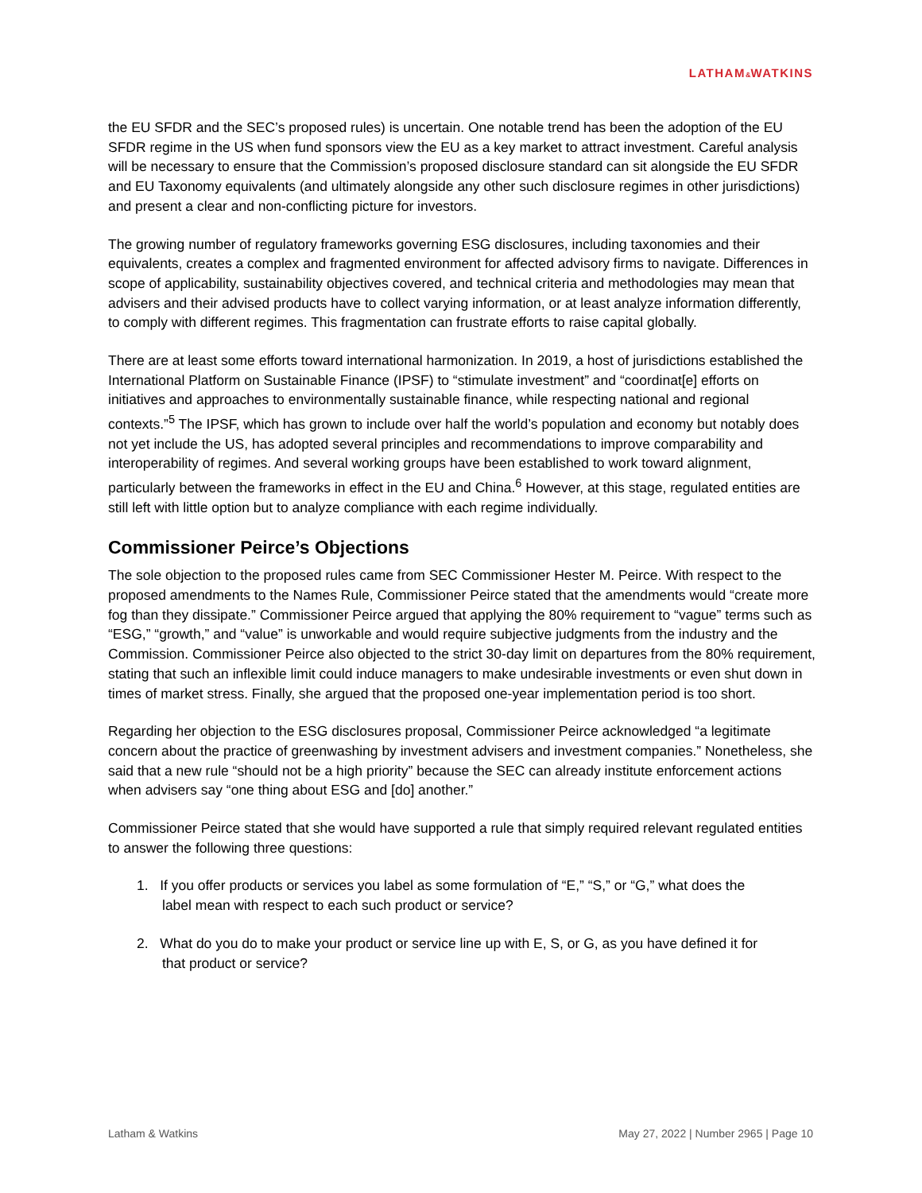LATHAM&WATKINS
the EU SFDR and the SEC’s proposed rules) is uncertain. One notable trend has been the adoption of the EU SFDR regime in the US when fund sponsors view the EU as a key market to attract investment. Careful analysis will be necessary to ensure that the Commission’s proposed disclosure standard can sit alongside the EU SFDR and EU Taxonomy equivalents (and ultimately alongside any other such disclosure regimes in other jurisdictions) and present a clear and non-conflicting picture for investors.
The growing number of regulatory frameworks governing ESG disclosures, including taxonomies and their equivalents, creates a complex and fragmented environment for affected advisory firms to navigate. Differences in scope of applicability, sustainability objectives covered, and technical criteria and methodologies may mean that advisers and their advised products have to collect varying information, or at least analyze information differently, to comply with different regimes. This fragmentation can frustrate efforts to raise capital globally.
There are at least some efforts toward international harmonization. In 2019, a host of jurisdictions established the International Platform on Sustainable Finance (IPSF) to “stimulate investment” and “coordinat[e] efforts on initiatives and approaches to environmentally sustainable finance, while respecting national and regional contexts.”<sup>5</sup> The IPSF, which has grown to include over half the world’s population and economy but notably does not yet include the US, has adopted several principles and recommendations to improve comparability and interoperability of regimes. And several working groups have been established to work toward alignment, particularly between the frameworks in effect in the EU and China.<sup>6</sup> However, at this stage, regulated entities are still left with little option but to analyze compliance with each regime individually.
Commissioner Peirce’s Objections
The sole objection to the proposed rules came from SEC Commissioner Hester M. Peirce. With respect to the proposed amendments to the Names Rule, Commissioner Peirce stated that the amendments would “create more fog than they dissipate.” Commissioner Peirce argued that applying the 80% requirement to “vague” terms such as “ESG,” “growth,” and “value” is unworkable and would require subjective judgments from the industry and the Commission. Commissioner Peirce also objected to the strict 30-day limit on departures from the 80% requirement, stating that such an inflexible limit could induce managers to make undesirable investments or even shut down in times of market stress. Finally, she argued that the proposed one-year implementation period is too short.
Regarding her objection to the ESG disclosures proposal, Commissioner Peirce acknowledged “a legitimate concern about the practice of greenwashing by investment advisers and investment companies.” Nonetheless, she said that a new rule “should not be a high priority” because the SEC can already institute enforcement actions when advisers say “one thing about ESG and [do] another.”
Commissioner Peirce stated that she would have supported a rule that simply required relevant regulated entities to answer the following three questions:
1. If you offer products or services you label as some formulation of “E,” “S,” or “G,” what does the
label mean with respect to each such product or service?
2. What do you do to make your product or service line up with E, S, or G, as you have defined it for
that product or service?
Latham & Watkins May 27, 2022 | Number 2965 | Page 10